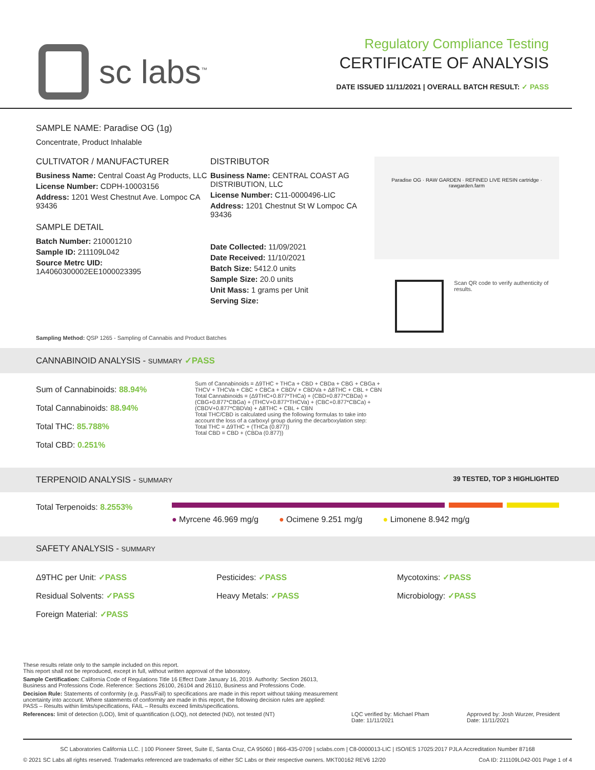sc labs<sup>™</sup>
Regulatory Compliance Testing
CERTIFICATE OF ANALYSIS
DATE ISSUED 11/11/2021 | OVERALL BATCH RESULT: ✓ PASS
SAMPLE NAME: Paradise OG (1g)
Concentrate, Product Inhalable
CULTIVATOR / MANUFACTURER
Business Name: Central Coast Ag Products, LLC
License Number: CDPH-10003156
Address: 1201 West Chestnut Ave. Lompoc CA 93436
SAMPLE DETAIL
Batch Number: 210001210
Sample ID: 211109L042
Source Metrc UID:
1A4060300002EE1000023395
DISTRIBUTOR
Business Name: CENTRAL COAST AG DISTRIBUTION, LLC
License Number: C11-0000496-LIC
Address: 1201 Chestnut St W Lompoc CA 93436
Date Collected: 11/09/2021
Date Received: 11/10/2021
Batch Size: 5412.0 units
Sample Size: 20.0 units
Unit Mass: 1 grams per Unit
Serving Size:
Paradise OG · RAW GARDEN · REFINED LIVE RESIN cartridge · rawgarden.farm
Scan QR code to verify authenticity of results.
Sampling Method: QSP 1265 - Sampling of Cannabis and Product Batches
CANNABINOID ANALYSIS - SUMMARY ✓PASS
Sum of Cannabinoids: 88.94%
Total Cannabinoids: 88.94%
Total THC: 85.788%
Total CBD: 0.251%
Sum of Cannabinoids = Δ9THC + THCa + CBD + CBDa + CBG + CBGa + THCV + THCVa + CBC + CBCa + CBDV + CBDVa + Δ8THC + CBL + CBN
Total Cannabinoids = (Δ9THC+0.877*THCa) + (CBD+0.877*CBDa) + (CBG+0.877*CBGa) + (THCV+0.877*THCVa) + (CBC+0.877*CBCa) + (CBDV+0.877*CBDVa) + Δ8THC + CBL + CBN
Total THC/CBD is calculated using the following formulas to take into account the loss of a carboxyl group during the decarboxylation step:
Total THC = Δ9THC + (THCa (0.877))
Total CBD = CBD + (CBDa (0.877))
TERPENOID ANALYSIS - SUMMARY 39 TESTED, TOP 3 HIGHLIGHTED
Total Terpenoids: 8.2553%
● Myrcene 46.969 mg/g ● Ocimene 9.251 mg/g ● Limonene 8.942 mg/g
SAFETY ANALYSIS - SUMMARY
Δ9THC per Unit: ✓PASS
Pesticides: ✓PASS
Mycotoxins: ✓PASS
Residual Solvents: ✓PASS
Heavy Metals: ✓PASS
Microbiology: ✓PASS
Foreign Material: ✓PASS
These results relate only to the sample included on this report.
This report shall not be reproduced, except in full, without written approval of the laboratory.
Sample Certification: California Code of Regulations Title 16 Effect Date January 16, 2019. Authority: Section 26013, Business and Professions Code. Reference: Sections 26100, 26104 and 26110, Business and Professions Code.
Decision Rule: Statements of conformity (e.g. Pass/Fail) to specifications are made in this report without taking measurement uncertainty into account. Where statements of conformity are made in this report, the following decision rules are applied: PASS – Results within limits/specifications, FAIL – Results exceed limits/specifications.
References: limit of detection (LOD), limit of quantification (LOQ), not detected (ND), not tested (NT)
LQC verified by: Michael Pham
Date: 11/11/2021
Approved by: Josh Wurzer, President
Date: 11/11/2021
SC Laboratories California LLC. | 100 Pioneer Street, Suite E, Santa Cruz, CA 95060 | 866-435-0709 | sclabs.com | C8-0000013-LIC | ISO/IES 17025:2017 PJLA Accreditation Number 87168
© 2021 SC Labs all rights reserved. Trademarks referenced are trademarks of either SC Labs or their respective owners. MKT00162 REV6 12/20 CoA ID: 211109L042-001 Page 1 of 4